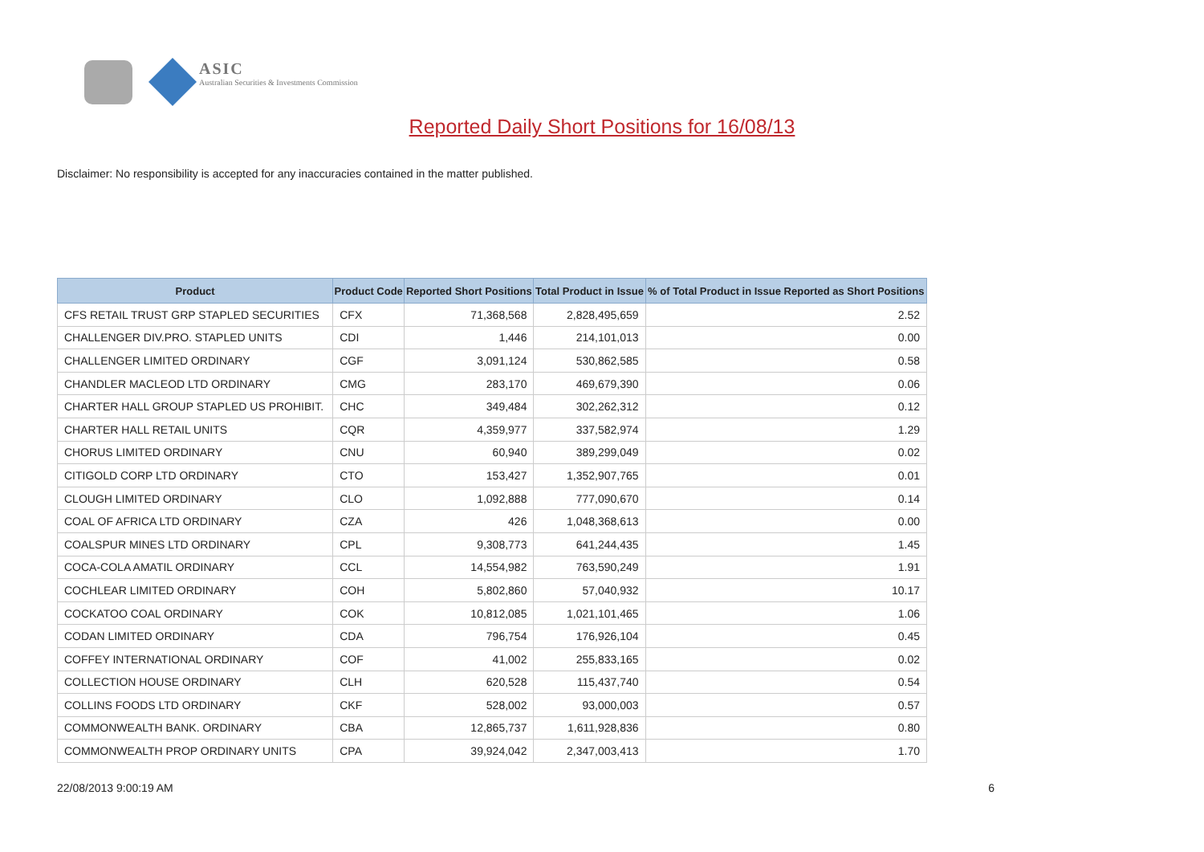ASIC
Australian Securities & Investments Commission
Reported Daily Short Positions for 16/08/13
Disclaimer: No responsibility is accepted for any inaccuracies contained in the matter published.
| Product | Product Code | Reported Short Positions | Total Product in Issue | % of Total Product in Issue Reported as Short Positions |
| --- | --- | --- | --- | --- |
| CFS RETAIL TRUST GRP STAPLED SECURITIES | CFX | 71,368,568 | 2,828,495,659 | 2.52 |
| CHALLENGER DIV.PRO. STAPLED UNITS | CDI | 1,446 | 214,101,013 | 0.00 |
| CHALLENGER LIMITED ORDINARY | CGF | 3,091,124 | 530,862,585 | 0.58 |
| CHANDLER MACLEOD LTD ORDINARY | CMG | 283,170 | 469,679,390 | 0.06 |
| CHARTER HALL GROUP STAPLED US PROHIBIT. | CHC | 349,484 | 302,262,312 | 0.12 |
| CHARTER HALL RETAIL UNITS | CQR | 4,359,977 | 337,582,974 | 1.29 |
| CHORUS LIMITED ORDINARY | CNU | 60,940 | 389,299,049 | 0.02 |
| CITIGOLD CORP LTD ORDINARY | CTO | 153,427 | 1,352,907,765 | 0.01 |
| CLOUGH LIMITED ORDINARY | CLO | 1,092,888 | 777,090,670 | 0.14 |
| COAL OF AFRICA LTD ORDINARY | CZA | 426 | 1,048,368,613 | 0.00 |
| COALSPUR MINES LTD ORDINARY | CPL | 9,308,773 | 641,244,435 | 1.45 |
| COCA-COLA AMATIL ORDINARY | CCL | 14,554,982 | 763,590,249 | 1.91 |
| COCHLEAR LIMITED ORDINARY | COH | 5,802,860 | 57,040,932 | 10.17 |
| COCKATOO COAL ORDINARY | COK | 10,812,085 | 1,021,101,465 | 1.06 |
| CODAN LIMITED ORDINARY | CDA | 796,754 | 176,926,104 | 0.45 |
| COFFEY INTERNATIONAL ORDINARY | COF | 41,002 | 255,833,165 | 0.02 |
| COLLECTION HOUSE ORDINARY | CLH | 620,528 | 115,437,740 | 0.54 |
| COLLINS FOODS LTD ORDINARY | CKF | 528,002 | 93,000,003 | 0.57 |
| COMMONWEALTH BANK. ORDINARY | CBA | 12,865,737 | 1,611,928,836 | 0.80 |
| COMMONWEALTH PROP ORDINARY UNITS | CPA | 39,924,042 | 2,347,003,413 | 1.70 |
22/08/2013 9:00:19 AM 6